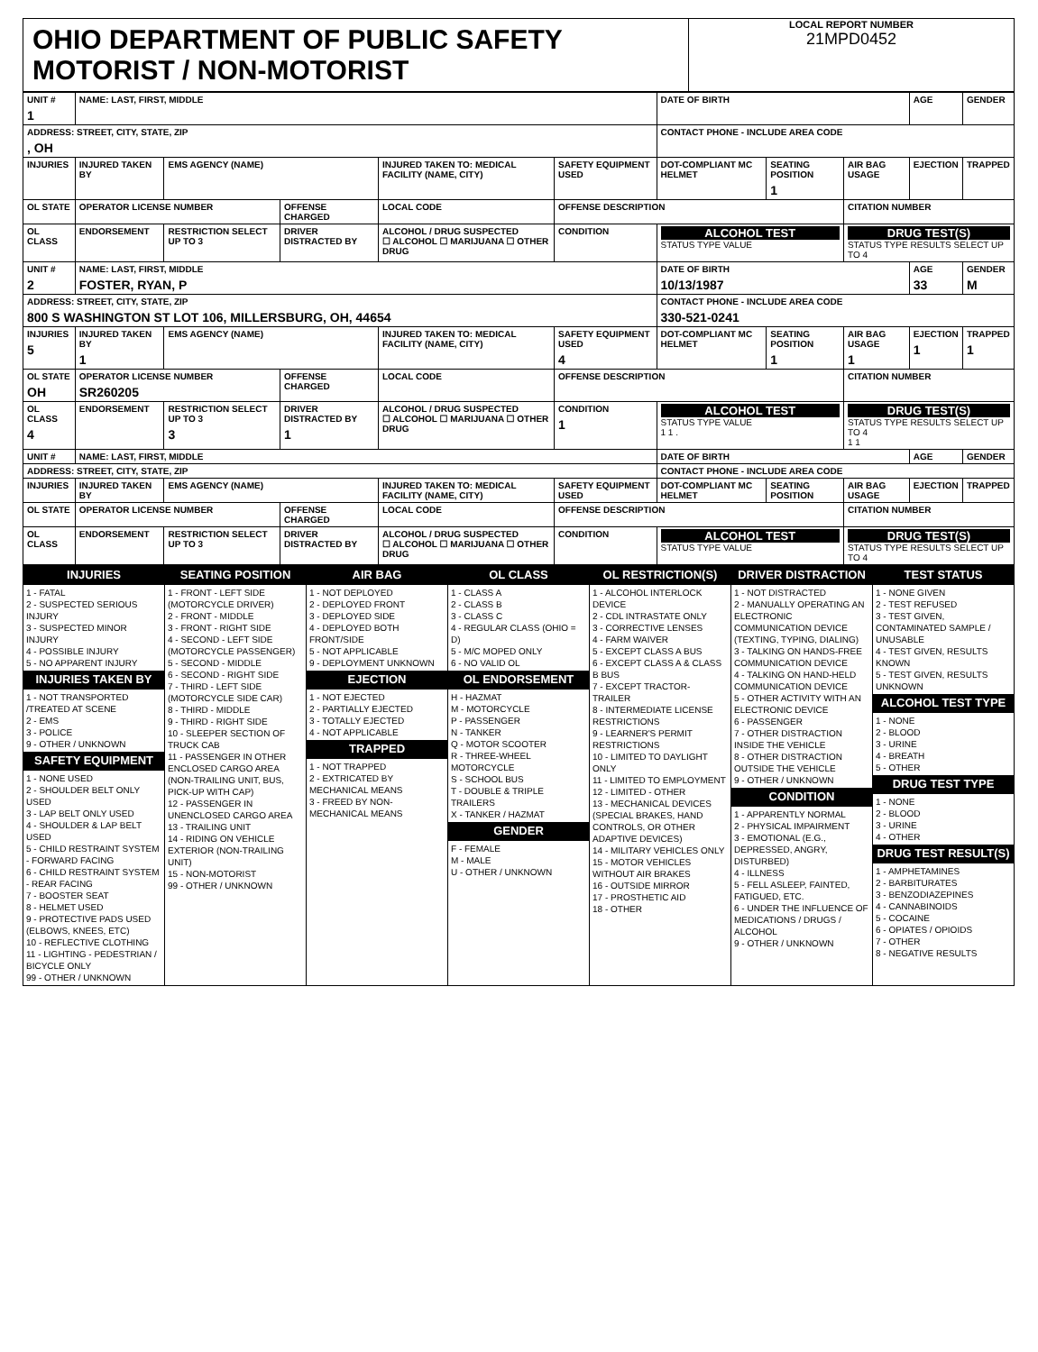OHIO DEPARTMENT OF PUBLIC SAFETY MOTORIST / NON-MOTORIST
LOCAL REPORT NUMBER
21MPD0452
| UNIT # 1 | NAME: LAST, FIRST, MIDDLE | | | | | | DATE OF BIRTH | | | AGE | GENDER |
| ADDRESS: STREET, CITY, STATE, ZIP , OH | | | | | | | CONTACT PHONE - INCLUDE AREA CODE | | | | |
| INJURIES | INJURED TAKEN BY | EMS AGENCY (NAME) | | INJURED TAKEN TO: MEDICAL FACILITY (NAME, CITY) | | SAFETY EQUIPMENT USED | DOT-COMPLIANT MC HELMET | SEATING POSITION 1 | AIR BAG USAGE | EJECTION | TRAPPED |
| OL STATE | OPERATOR LICENSE NUMBER | | OFFENSE CHARGED | | LOCAL CODE | OFFENSE DESCRIPTION | | | CITATION NUMBER | | |
| OL CLASS | ENDORSEMENT | RESTRICTION SELECT UP TO 3 | DRIVER DISTRACTED BY | ALCOHOL / DRUG SUSPECTED ☐ ALCOHOL ☐ MARIJUANA ☐ OTHER DRUG | | CONDITION | ALCOHOL TEST STATUS TYPE VALUE | | DRUG TEST(S) STATUS TYPE RESULTS SELECT UP TO 4 | | |
| UNIT # 2 | NAME: LAST, FIRST, MIDDLE FOSTER, RYAN, P | | | | | | DATE OF BIRTH 10/13/1987 | | | AGE 33 | GENDER M |
| ADDRESS: STREET, CITY, STATE, ZIP 800 S WASHINGTON ST LOT 106, MILLERSBURG, OH, 44654 | | | | | | | CONTACT PHONE - INCLUDE AREA CODE 330-521-0241 | | | | |
| INJURIES 5 | INJURED TAKEN BY 1 | EMS AGENCY (NAME) | | INJURED TAKEN TO: MEDICAL FACILITY (NAME, CITY) | | SAFETY EQUIPMENT USED 4 | DOT-COMPLIANT MC HELMET | SEATING POSITION 1 | AIR BAG USAGE 1 | EJECTION 1 | TRAPPED 1 |
| OL STATE OH | OPERATOR LICENSE NUMBER SR260205 | | OFFENSE CHARGED | | LOCAL CODE | OFFENSE DESCRIPTION | | | CITATION NUMBER | | |
| OL CLASS 4 | ENDORSEMENT | RESTRICTION SELECT UP TO 3 3 | DRIVER DISTRACTED BY 1 | ALCOHOL / DRUG SUSPECTED ☐ ALCOHOL ☐ MARIJUANA ☐ OTHER DRUG | | CONDITION 1 | ALCOHOL TEST STATUS TYPE VALUE 1 1 . | | DRUG TEST(S) STATUS TYPE RESULTS SELECT UP TO 4 1 1 | | |
| UNIT # | NAME: LAST, FIRST, MIDDLE | | | | | | DATE OF BIRTH | | | AGE | GENDER |
| ADDRESS: STREET, CITY, STATE, ZIP | | | | | | | CONTACT PHONE - INCLUDE AREA CODE | | | | |
| INJURIES | INJURED TAKEN BY | EMS AGENCY (NAME) | | INJURED TAKEN TO: MEDICAL FACILITY (NAME, CITY) | | SAFETY EQUIPMENT USED | DOT-COMPLIANT MC HELMET | SEATING POSITION | AIR BAG USAGE | EJECTION | TRAPPED |
| OL STATE | OPERATOR LICENSE NUMBER | | OFFENSE CHARGED | | LOCAL CODE | OFFENSE DESCRIPTION | | | CITATION NUMBER | | |
| OL CLASS | ENDORSEMENT | RESTRICTION SELECT UP TO 3 | DRIVER DISTRACTED BY | ALCOHOL / DRUG SUSPECTED ☐ ALCOHOL ☐ MARIJUANA ☐ OTHER DRUG | | CONDITION | ALCOHOL TEST STATUS TYPE VALUE | | DRUG TEST(S) STATUS TYPE RESULTS SELECT UP TO 4 | | |
INJURIES
1 - FATAL
2 - SUSPECTED SERIOUS INJURY
3 - SUSPECTED MINOR INJURY
4 - POSSIBLE INJURY
5 - NO APPARENT INJURY
INJURIES TAKEN BY
1 - NOT TRANSPORTED /TREATED AT SCENE
2 - EMS
3 - POLICE
9 - OTHER / UNKNOWN
SAFETY EQUIPMENT
1 - NONE USED
2 - SHOULDER BELT ONLY USED
3 - LAP BELT ONLY USED
4 - SHOULDER & LAP BELT USED
5 - CHILD RESTRAINT SYSTEM - FORWARD FACING
6 - CHILD RESTRAINT SYSTEM - REAR FACING
7 - BOOSTER SEAT
8 - HELMET USED
9 - PROTECTIVE PADS USED (ELBOWS, KNEES, ETC)
10 - REFLECTIVE CLOTHING
11 - LIGHTING - PEDESTRIAN / BICYCLE ONLY
99 - OTHER / UNKNOWN
SEATING POSITION
1 - FRONT - LEFT SIDE (MOTORCYCLE DRIVER)
2 - FRONT - MIDDLE
3 - FRONT - RIGHT SIDE
4 - SECOND - LEFT SIDE (MOTORCYCLE PASSENGER)
5 - SECOND - MIDDLE
6 - SECOND - RIGHT SIDE
7 - THIRD - LEFT SIDE (MOTORCYCLE SIDE CAR)
8 - THIRD - MIDDLE
9 - THIRD - RIGHT SIDE
10 - SLEEPER SECTION OF TRUCK CAB
11 - PASSENGER IN OTHER ENCLOSED CARGO AREA (NON-TRAILING UNIT, BUS, PICK-UP WITH CAP)
12 - PASSENGER IN UNENCLOSED CARGO AREA
13 - TRAILING UNIT
14 - RIDING ON VEHICLE EXTERIOR (NON-TRAILING UNIT)
15 - NON-MOTORIST
99 - OTHER / UNKNOWN
AIR BAG
1 - NOT DEPLOYED
2 - DEPLOYED FRONT
3 - DEPLOYED SIDE
4 - DEPLOYED BOTH FRONT/SIDE
5 - NOT APPLICABLE
9 - DEPLOYMENT UNKNOWN
EJECTION
1 - NOT EJECTED
2 - PARTIALLY EJECTED
3 - TOTALLY EJECTED
4 - NOT APPLICABLE
TRAPPED
1 - NOT TRAPPED
2 - EXTRICATED BY MECHANICAL MEANS
3 - FREED BY NON-MECHANICAL MEANS
OL CLASS
1 - CLASS A
2 - CLASS B
3 - CLASS C
4 - REGULAR CLASS (OHIO = D)
5 - M/C MOPED ONLY
6 - NO VALID OL
OL ENDORSEMENT
H - HAZMAT
M - MOTORCYCLE
P - PASSENGER
N - TANKER
Q - MOTOR SCOOTER
R - THREE-WHEEL MOTORCYCLE
S - SCHOOL BUS
T - DOUBLE & TRIPLE TRAILERS
X - TANKER / HAZMAT
GENDER
F - FEMALE
M - MALE
U - OTHER / UNKNOWN
OL RESTRICTION(S)
1 - ALCOHOL INTERLOCK DEVICE
2 - CDL INTRASTATE ONLY
3 - CORRECTIVE LENSES
4 - FARM WAIVER
5 - EXCEPT CLASS A BUS
6 - EXCEPT CLASS A & CLASS B BUS
7 - EXCEPT TRACTOR-TRAILER
8 - INTERMEDIATE LICENSE RESTRICTIONS
9 - LEARNER'S PERMIT RESTRICTIONS
10 - LIMITED TO DAYLIGHT ONLY
11 - LIMITED TO EMPLOYMENT
12 - LIMITED - OTHER
13 - MECHANICAL DEVICES (SPECIAL BRAKES, HAND CONTROLS, OR OTHER ADAPTIVE DEVICES)
14 - MILITARY VEHICLES ONLY
15 - MOTOR VEHICLES WITHOUT AIR BRAKES
16 - OUTSIDE MIRROR
17 - PROSTHETIC AID
18 - OTHER
DRIVER DISTRACTION
1 - NOT DISTRACTED
2 - MANUALLY OPERATING AN ELECTRONIC COMMUNICATION DEVICE (TEXTING, TYPING, DIALING)
3 - TALKING ON HANDS-FREE COMMUNICATION DEVICE
4 - TALKING ON HAND-HELD COMMUNICATION DEVICE
5 - OTHER ACTIVITY WITH AN ELECTRONIC DEVICE
6 - PASSENGER
7 - OTHER DISTRACTION INSIDE THE VEHICLE
8 - OTHER DISTRACTION OUTSIDE THE VEHICLE
9 - OTHER / UNKNOWN
CONDITION
1 - APPARENTLY NORMAL
2 - PHYSICAL IMPAIRMENT
3 - EMOTIONAL (E.G., DEPRESSED, ANGRY, DISTURBED)
4 - ILLNESS
5 - FELL ASLEEP, FAINTED, FATIGUED, ETC.
6 - UNDER THE INFLUENCE OF MEDICATIONS / DRUGS / ALCOHOL
9 - OTHER / UNKNOWN
TEST STATUS
1 - NONE GIVEN
2 - TEST REFUSED
3 - TEST GIVEN, CONTAMINATED SAMPLE / UNUSABLE
4 - TEST GIVEN, RESULTS KNOWN
5 - TEST GIVEN, RESULTS UNKNOWN
ALCOHOL TEST TYPE
1 - NONE
2 - BLOOD
3 - URINE
4 - BREATH
5 - OTHER
DRUG TEST TYPE
1 - NONE
2 - BLOOD
3 - URINE
4 - OTHER
DRUG TEST RESULT(S)
1 - AMPHETAMINES
2 - BARBITURATES
3 - BENZODIAZEPINES
4 - CANNABINOIDS
5 - COCAINE
6 - OPIATES / OPIOIDS
7 - OTHER
8 - NEGATIVE RESULTS